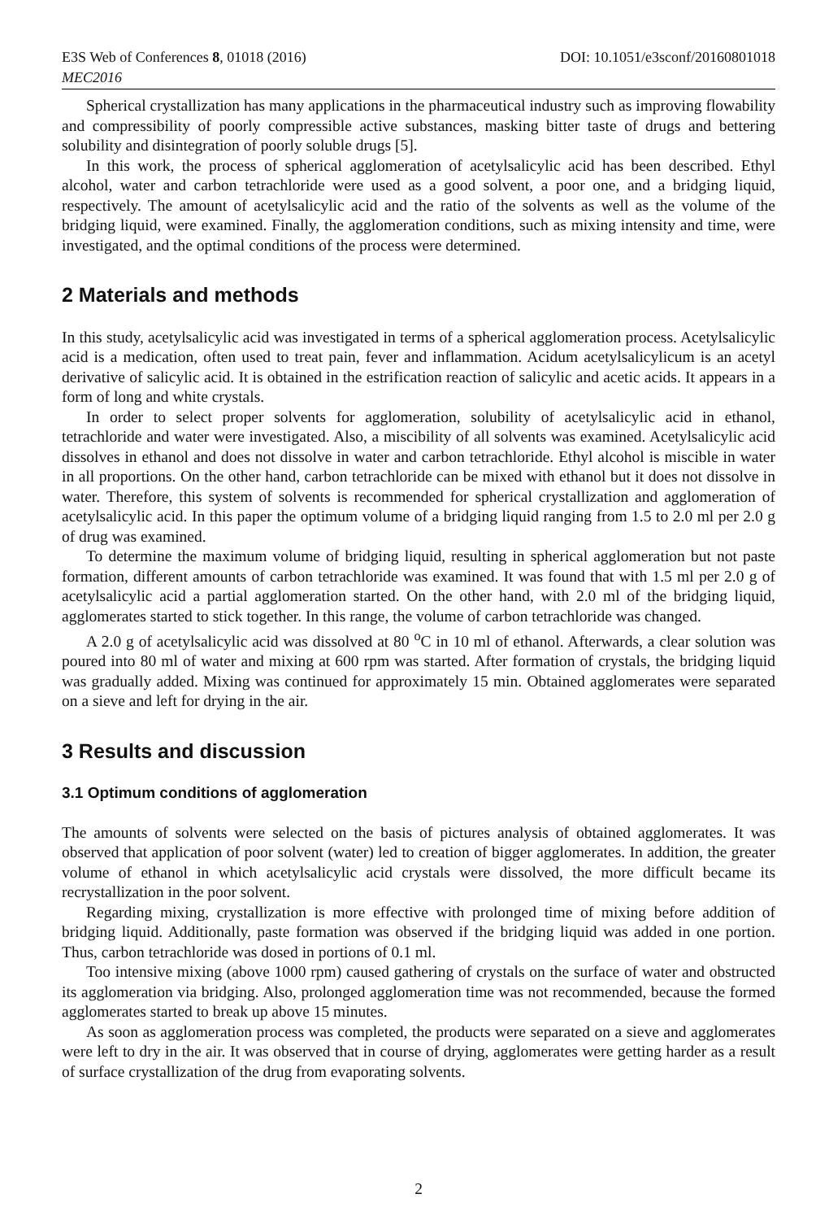E3S Web of Conferences 8, 01018 (2016) DOI: 10.1051/e3sconf/20160801018
MEC2016
Spherical crystallization has many applications in the pharmaceutical industry such as improving flowability and compressibility of poorly compressible active substances, masking bitter taste of drugs and bettering solubility and disintegration of poorly soluble drugs [5].
In this work, the process of spherical agglomeration of acetylsalicylic acid has been described. Ethyl alcohol, water and carbon tetrachloride were used as a good solvent, a poor one, and a bridging liquid, respectively. The amount of acetylsalicylic acid and the ratio of the solvents as well as the volume of the bridging liquid, were examined. Finally, the agglomeration conditions, such as mixing intensity and time, were investigated, and the optimal conditions of the process were determined.
2 Materials and methods
In this study, acetylsalicylic acid was investigated in terms of a spherical agglomeration process. Acetylsalicylic acid is a medication, often used to treat pain, fever and inflammation. Acidum acetylsalicylicum is an acetyl derivative of salicylic acid. It is obtained in the estrification reaction of salicylic and acetic acids. It appears in a form of long and white crystals.
In order to select proper solvents for agglomeration, solubility of acetylsalicylic acid in ethanol, tetrachloride and water were investigated. Also, a miscibility of all solvents was examined. Acetylsalicylic acid dissolves in ethanol and does not dissolve in water and carbon tetrachloride. Ethyl alcohol is miscible in water in all proportions. On the other hand, carbon tetrachloride can be mixed with ethanol but it does not dissolve in water. Therefore, this system of solvents is recommended for spherical crystallization and agglomeration of acetylsalicylic acid. In this paper the optimum volume of a bridging liquid ranging from 1.5 to 2.0 ml per 2.0 g of drug was examined.
To determine the maximum volume of bridging liquid, resulting in spherical agglomeration but not paste formation, different amounts of carbon tetrachloride was examined. It was found that with 1.5 ml per 2.0 g of acetylsalicylic acid a partial agglomeration started. On the other hand, with 2.0 ml of the bridging liquid, agglomerates started to stick together. In this range, the volume of carbon tetrachloride was changed.
A 2.0 g of acetylsalicylic acid was dissolved at 80 <sup>o</sup>C in 10 ml of ethanol. Afterwards, a clear solution was poured into 80 ml of water and mixing at 600 rpm was started. After formation of crystals, the bridging liquid was gradually added. Mixing was continued for approximately 15 min. Obtained agglomerates were separated on a sieve and left for drying in the air.
3 Results and discussion
3.1 Optimum conditions of agglomeration
The amounts of solvents were selected on the basis of pictures analysis of obtained agglomerates. It was observed that application of poor solvent (water) led to creation of bigger agglomerates. In addition, the greater volume of ethanol in which acetylsalicylic acid crystals were dissolved, the more difficult became its recrystallization in the poor solvent.
Regarding mixing, crystallization is more effective with prolonged time of mixing before addition of bridging liquid. Additionally, paste formation was observed if the bridging liquid was added in one portion. Thus, carbon tetrachloride was dosed in portions of 0.1 ml.
Too intensive mixing (above 1000 rpm) caused gathering of crystals on the surface of water and obstructed its agglomeration via bridging. Also, prolonged agglomeration time was not recommended, because the formed agglomerates started to break up above 15 minutes.
As soon as agglomeration process was completed, the products were separated on a sieve and agglomerates were left to dry in the air. It was observed that in course of drying, agglomerates were getting harder as a result of surface crystallization of the drug from evaporating solvents.
2